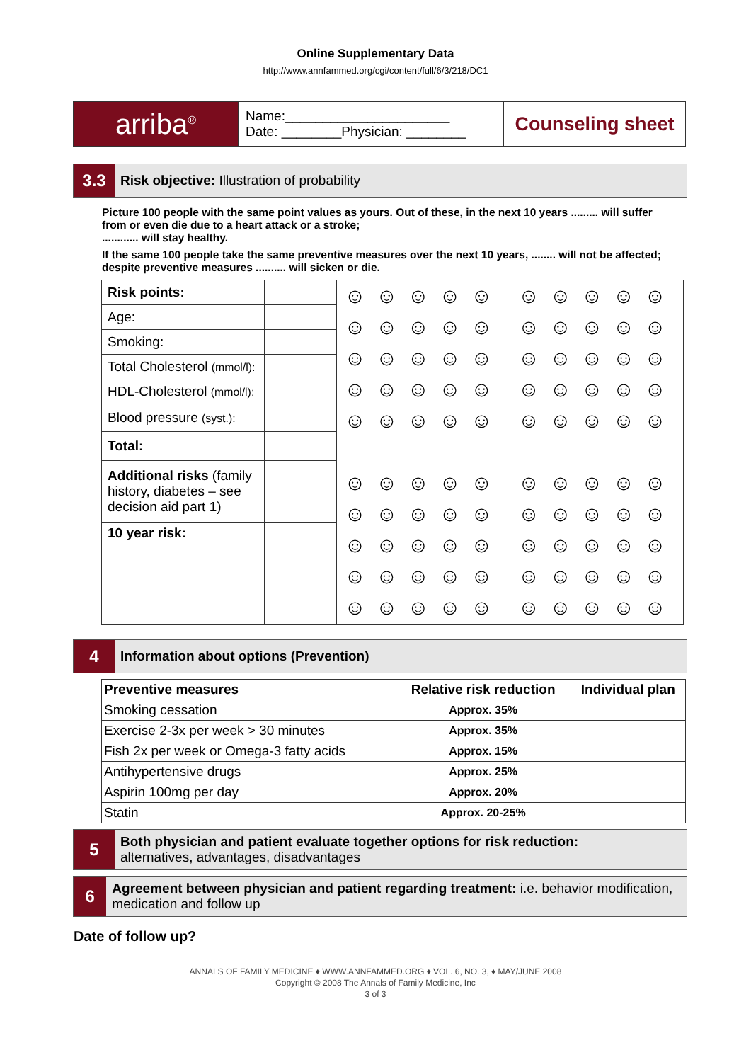Online Supplementary Data
http://www.annfammed.org/cgi/content/full/6/3/218/DC1
| arriba<sup>®</sup> | Name:______________________ Date: ________Physician: ________ | Counseling sheet |
3.3
Risk objective: Illustration of probability
Picture 100 people with the same point values as yours. Out of these, in the next 10 years ......... will suffer from or even die due to a heart attack or a stroke;
............ will stay healthy.
If the same 100 people take the same preventive measures over the next 10 years, ........ will not be affected; despite preventive measures .......... will sicken or die.
| Risk points: | | ☺☺☺☺☺ ☺☺☺☺☺ ☺☺☺☺☺ ☺☺☺☺☺ ☺☺☺☺☺ ☺☺☺☺☺ ☺☺☺☺☺ ☺☺☺☺☺ ☺☺☺☺☺ ☺☺☺☺☺ ☺☺☺☺☺ ☺☺☺☺☺ ☺☺☺☺☺ ☺☺☺☺☺ ☺☺☺☺☺ ☺☺☺☺☺ ☺☺☺☺☺ ☺☺☺☺☺ ☺☺☺☺☺ ☺☺☺☺☺ |
| Age: | | |
| Smoking: | | |
| Total Cholesterol (mmol/l): | | |
| HDL-Cholesterol (mmol/l): | | |
| Blood pressure (syst.): | | |
| Total: | | |
| Additional risks (family history, diabetes – see decision aid part 1) | | |
| 10 year risk: | | |
4
Information about options (Prevention)
| Preventive measures | Relative risk reduction | Individual plan |
| --- | --- | --- |
| Smoking cessation | Approx. 35% | |
| Exercise 2-3x per week > 30 minutes | Approx. 35% | |
| Fish 2x per week or Omega-3 fatty acids | Approx. 15% | |
| Antihypertensive drugs | Approx. 25% | |
| Aspirin 100mg per day | Approx. 20% | |
| Statin | Approx. 20-25% | |
5
Both physician and patient evaluate together options for risk reduction:
alternatives, advantages, disadvantages
6
Agreement between physician and patient regarding treatment: i.e. behavior modification, medication and follow up
Date of follow up?
ANNALS OF FAMILY MEDICINE ♦ WWW.ANNFAMMED.ORG ♦ VOL. 6, NO. 3, ♦ MAY/JUNE 2008
Copyright © 2008 The Annals of Family Medicine, Inc
3 of 3